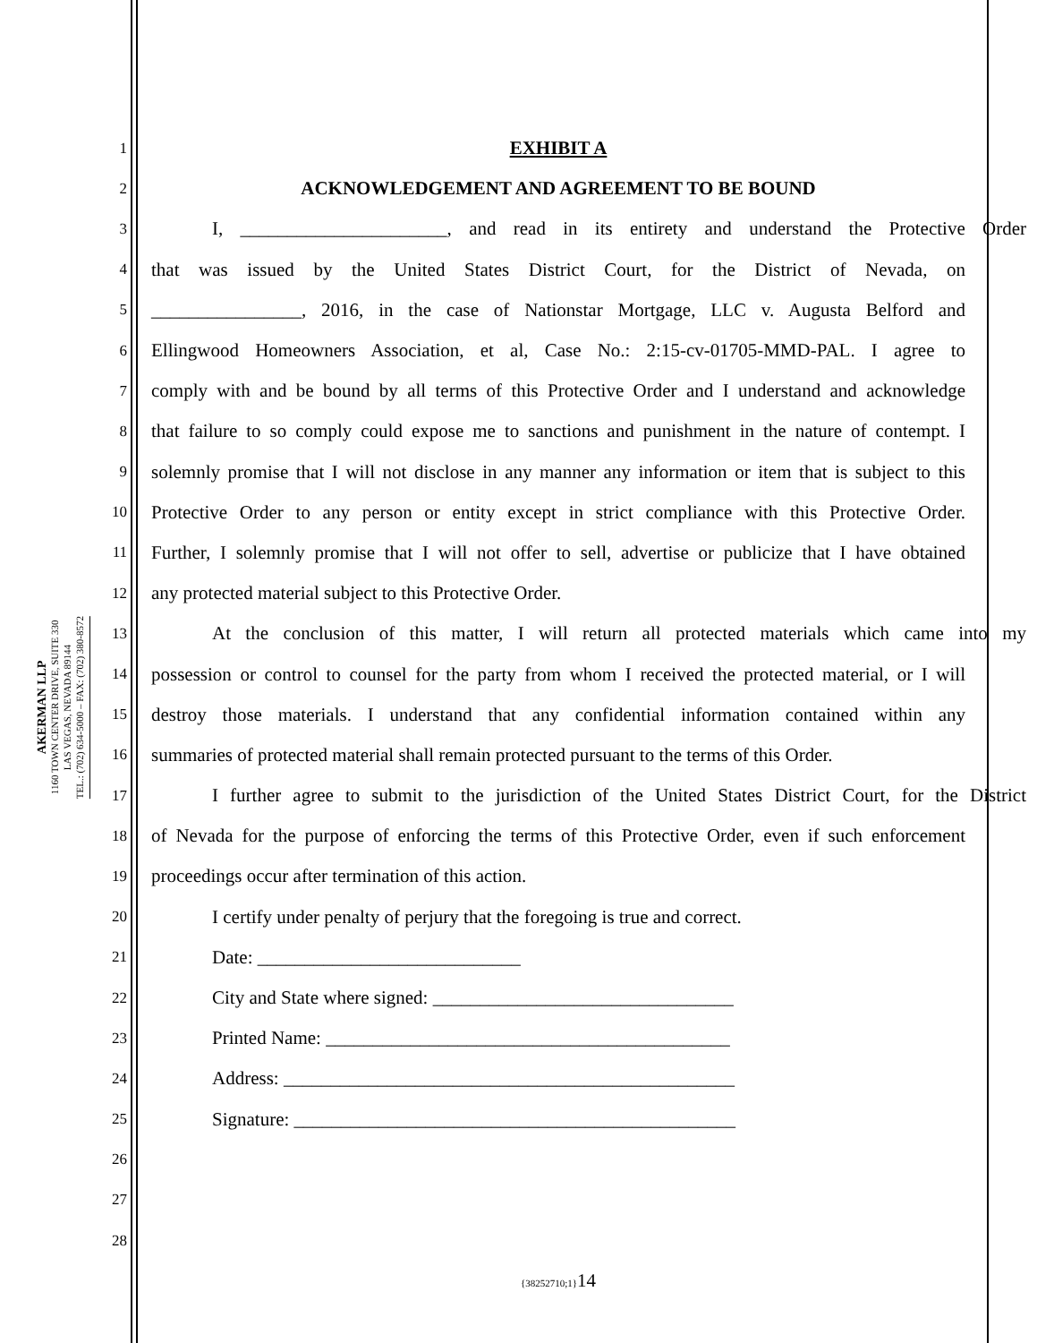AKERMAN LLP
1160 TOWN CENTER DRIVE, SUITE 330
LAS VEGAS, NEVADA 89144
TEL.: (702) 634-5000 – FAX: (702) 380-8572
1 EXHIBIT A
2 ACKNOWLEDGEMENT AND AGREEMENT TO BE BOUND
3 I, ______________________, and read in its entirety and understand the Protective Order
4 that was issued by the United States District Court, for the District of Nevada, on
5 ________________, 2016, in the case of Nationstar Mortgage, LLC v. Augusta Belford and
6 Ellingwood Homeowners Association, et al, Case No.: 2:15-cv-01705-MMD-PAL. I agree to
7 comply with and be bound by all terms of this Protective Order and I understand and acknowledge
8 that failure to so comply could expose me to sanctions and punishment in the nature of contempt. I
9 solemnly promise that I will not disclose in any manner any information or item that is subject to this
10 Protective Order to any person or entity except in strict compliance with this Protective Order.
11 Further, I solemnly promise that I will not offer to sell, advertise or publicize that I have obtained
12 any protected material subject to this Protective Order.
13 At the conclusion of this matter, I will return all protected materials which came into my
14 possession or control to counsel for the party from whom I received the protected material, or I will
15 destroy those materials. I understand that any confidential information contained within any
16 summaries of protected material shall remain protected pursuant to the terms of this Order.
17 I further agree to submit to the jurisdiction of the United States District Court, for the District
18 of Nevada for the purpose of enforcing the terms of this Protective Order, even if such enforcement
19 proceedings occur after termination of this action.
20 I certify under penalty of perjury that the foregoing is true and correct.
21 Date: ____________________________
22 City and State where signed: ________________________________
23 Printed Name: ___________________________________________
24 Address: ________________________________________________
25 Signature: _______________________________________________
26
27
28
{38252710;1}14